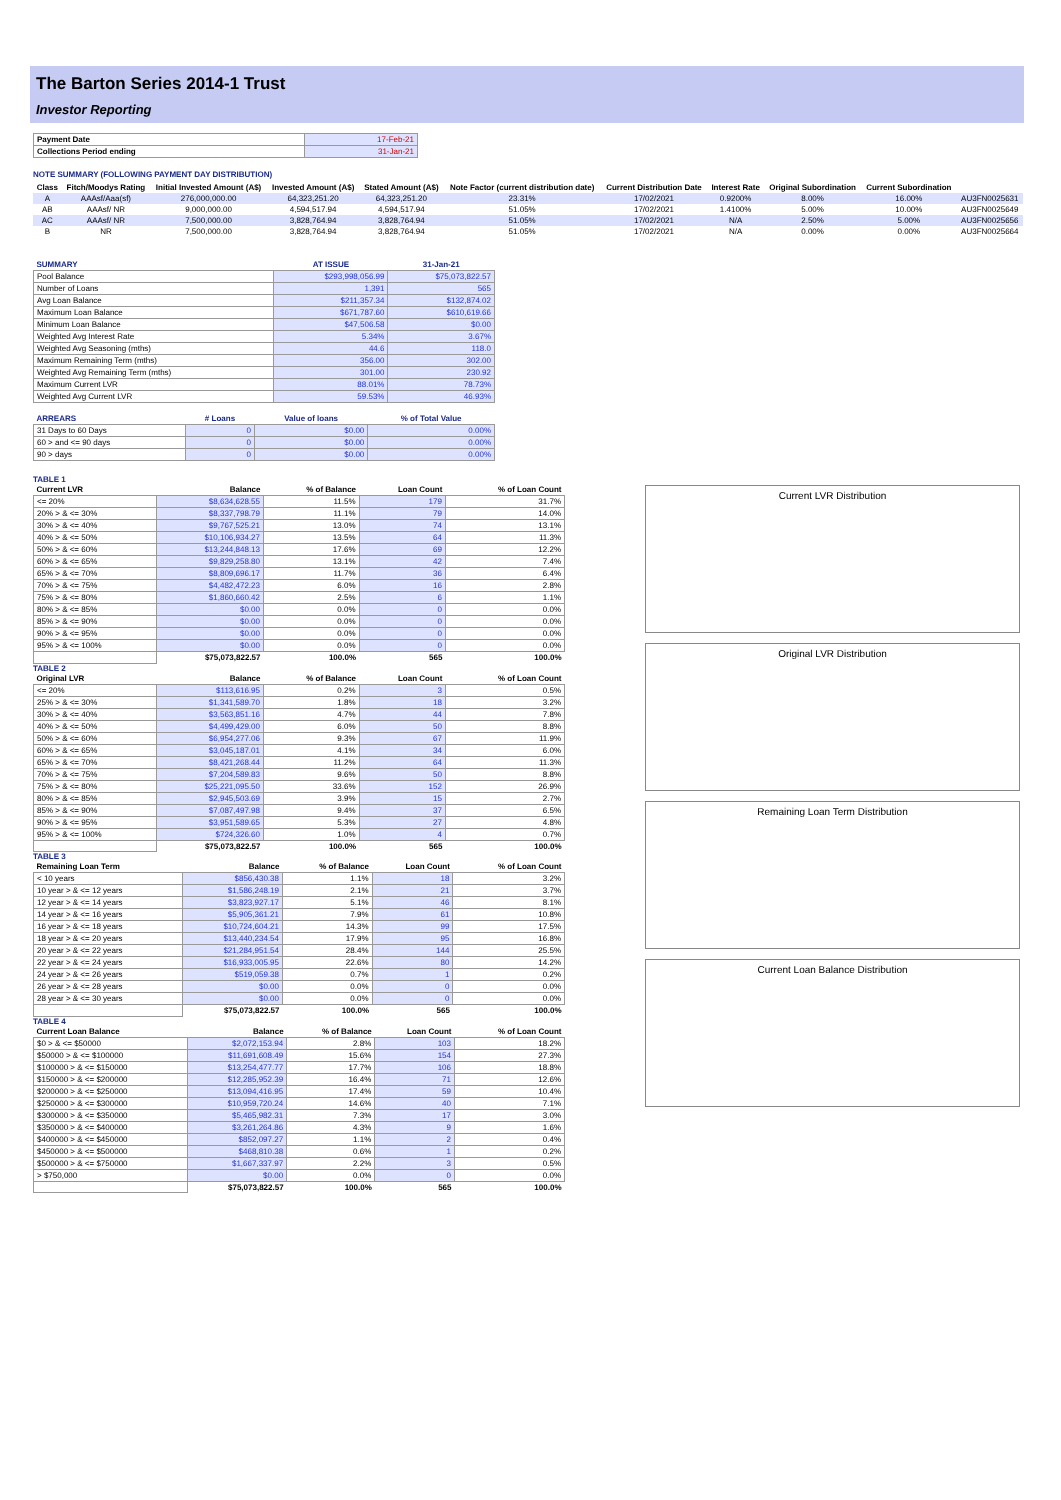The Barton Series 2014-1 Trust
Investor Reporting
| Payment Date | 17-Feb-21 |
| Collections Period ending | 31-Jan-21 |
NOTE SUMMARY (FOLLOWING PAYMENT DAY DISTRIBUTION)
| Class | Fitch/Moodys Rating | Initial Invested Amount (A$) | Invested Amount (A$) | Stated Amount (A$) | Note Factor (current distribution date) | Current Distribution Date | Interest Rate | Original Subordination | Current Subordination | |
| --- | --- | --- | --- | --- | --- | --- | --- | --- | --- | --- |
| A | AAAsf/Aaa(sf) | 276,000,000.00 | 64,323,251.20 | 64,323,251.20 | 23.31% | 17/02/2021 | 0.9200% | 8.00% | 16.00% | AU3FN0025631 |
| AB | AAAsf/ NR | 9,000,000.00 | 4,594,517.94 | 4,594,517.94 | 51.05% | 17/02/2021 | 1.4100% | 5.00% | 10.00% | AU3FN0025649 |
| AC | AAAsf/ NR | 7,500,000.00 | 3,828,764.94 | 3,828,764.94 | 51.05% | 17/02/2021 | N/A | 2.50% | 5.00% | AU3FN0025656 |
| B | NR | 7,500,000.00 | 3,828,764.94 | 3,828,764.94 | 51.05% | 17/02/2021 | N/A | 0.00% | 0.00% | AU3FN0025664 |
| SUMMARY | AT ISSUE | 31-Jan-21 |
| --- | --- | --- |
| Pool Balance | $293,998,056.99 | $75,073,822.57 |
| Number of Loans | 1,391 | 565 |
| Avg Loan Balance | $211,357.34 | $132,874.02 |
| Maximum Loan Balance | $671,787.60 | $610,619.66 |
| Minimum Loan Balance | $47,506.58 | $0.00 |
| Weighted Avg Interest Rate | 5.34% | 3.67% |
| Weighted Avg Seasoning (mths) | 44.6 | 118.0 |
| Maximum Remaining Term (mths) | 356.00 | 302.00 |
| Weighted Avg Remaining Term (mths) | 301.00 | 230.92 |
| Maximum Current LVR | 88.01% | 78.73% |
| Weighted Avg Current LVR | 59.53% | 46.93% |
| ARREARS | # Loans | Value of loans | % of Total Value |
| --- | --- | --- | --- |
| 31 Days to 60 Days | 0 | $0.00 | 0.00% |
| 60 > and <= 90 days | 0 | $0.00 | 0.00% |
| 90 > days | 0 | $0.00 | 0.00% |
TABLE 1
| Current LVR | Balance | % of Balance | Loan Count | % of Loan Count |
| --- | --- | --- | --- | --- |
| <= 20% | $8,634,628.55 | 11.5% | 179 | 31.7% |
| 20% > & <= 30% | $8,337,798.79 | 11.1% | 79 | 14.0% |
| 30% > & <= 40% | $9,767,525.21 | 13.0% | 74 | 13.1% |
| 40% > & <= 50% | $10,106,934.27 | 13.5% | 64 | 11.3% |
| 50% > & <= 60% | $13,244,848.13 | 17.6% | 69 | 12.2% |
| 60% > & <= 65% | $9,829,258.80 | 13.1% | 42 | 7.4% |
| 65% > & <= 70% | $8,809,696.17 | 11.7% | 36 | 6.4% |
| 70% > & <= 75% | $4,482,472.23 | 6.0% | 16 | 2.8% |
| 75% > & <= 80% | $1,860,660.42 | 2.5% | 6 | 1.1% |
| 80% > & <= 85% | $0.00 | 0.0% | 0 | 0.0% |
| 85% > & <= 90% | $0.00 | 0.0% | 0 | 0.0% |
| 90% > & <= 95% | $0.00 | 0.0% | 0 | 0.0% |
| 95% > & <= 100% | $0.00 | 0.0% | 0 | 0.0% |
| | $75,073,822.57 | 100.0% | 565 | 100.0% |
TABLE 2
| Original LVR | Balance | % of Balance | Loan Count | % of Loan Count |
| --- | --- | --- | --- | --- |
| <= 20% | $113,616.95 | 0.2% | 3 | 0.5% |
| 25% > & <= 30% | $1,341,589.70 | 1.8% | 18 | 3.2% |
| 30% > & <= 40% | $3,563,851.16 | 4.7% | 44 | 7.8% |
| 40% > & <= 50% | $4,499,429.00 | 6.0% | 50 | 8.8% |
| 50% > & <= 60% | $6,954,277.06 | 9.3% | 67 | 11.9% |
| 60% > & <= 65% | $3,045,187.01 | 4.1% | 34 | 6.0% |
| 65% > & <= 70% | $8,421,268.44 | 11.2% | 64 | 11.3% |
| 70% > & <= 75% | $7,204,589.83 | 9.6% | 50 | 8.8% |
| 75% > & <= 80% | $25,221,095.50 | 33.6% | 152 | 26.9% |
| 80% > & <= 85% | $2,945,503.69 | 3.9% | 15 | 2.7% |
| 85% > & <= 90% | $7,087,497.98 | 9.4% | 37 | 6.5% |
| 90% > & <= 95% | $3,951,589.65 | 5.3% | 27 | 4.8% |
| 95% > & <= 100% | $724,326.60 | 1.0% | 4 | 0.7% |
| | $75,073,822.57 | 100.0% | 565 | 100.0% |
TABLE 3
| Remaining Loan Term | Balance | % of Balance | Loan Count | % of Loan Count |
| --- | --- | --- | --- | --- |
| < 10 years | $856,430.38 | 1.1% | 18 | 3.2% |
| 10 year > & <= 12 years | $1,586,248.19 | 2.1% | 21 | 3.7% |
| 12 year > & <= 14 years | $3,823,927.17 | 5.1% | 46 | 8.1% |
| 14 year > & <= 16 years | $5,905,361.21 | 7.9% | 61 | 10.8% |
| 16 year > & <= 18 years | $10,724,604.21 | 14.3% | 99 | 17.5% |
| 18 year > & <= 20 years | $13,440,234.54 | 17.9% | 95 | 16.8% |
| 20 year > & <= 22 years | $21,284,951.54 | 28.4% | 144 | 25.5% |
| 22 year > & <= 24 years | $16,933,005.95 | 22.6% | 80 | 14.2% |
| 24 year > & <= 26 years | $519,059.38 | 0.7% | 1 | 0.2% |
| 26 year > & <= 28 years | $0.00 | 0.0% | 0 | 0.0% |
| 28 year > & <= 30 years | $0.00 | 0.0% | 0 | 0.0% |
| | $75,073,822.57 | 100.0% | 565 | 100.0% |
TABLE 4
| Current Loan Balance | Balance | % of Balance | Loan Count | % of Loan Count |
| --- | --- | --- | --- | --- |
| $0 > & <= $50000 | $2,072,153.94 | 2.8% | 103 | 18.2% |
| $50000 > & <= $100000 | $11,691,608.49 | 15.6% | 154 | 27.3% |
| $100000 > & <= $150000 | $13,254,477.77 | 17.7% | 106 | 18.8% |
| $150000 > & <= $200000 | $12,285,952.39 | 16.4% | 71 | 12.6% |
| $200000 > & <= $250000 | $13,094,416.95 | 17.4% | 59 | 10.4% |
| $250000 > & <= $300000 | $10,959,720.24 | 14.6% | 40 | 7.1% |
| $300000 > & <= $350000 | $5,465,982.31 | 7.3% | 17 | 3.0% |
| $350000 > & <= $400000 | $3,261,264.86 | 4.3% | 9 | 1.6% |
| $400000 > & <= $450000 | $852,097.27 | 1.1% | 2 | 0.4% |
| $450000 > & <= $500000 | $468,810.38 | 0.6% | 1 | 0.2% |
| $500000 > & <= $750000 | $1,667,337.97 | 2.2% | 3 | 0.5% |
| > $750,000 | $0.00 | 0.0% | 0 | 0.0% |
| | $75,073,822.57 | 100.0% | 565 | 100.0% |
Current LVR Distribution
Original LVR Distribution
Remaining Loan Term Distribution
Current Loan Balance Distribution